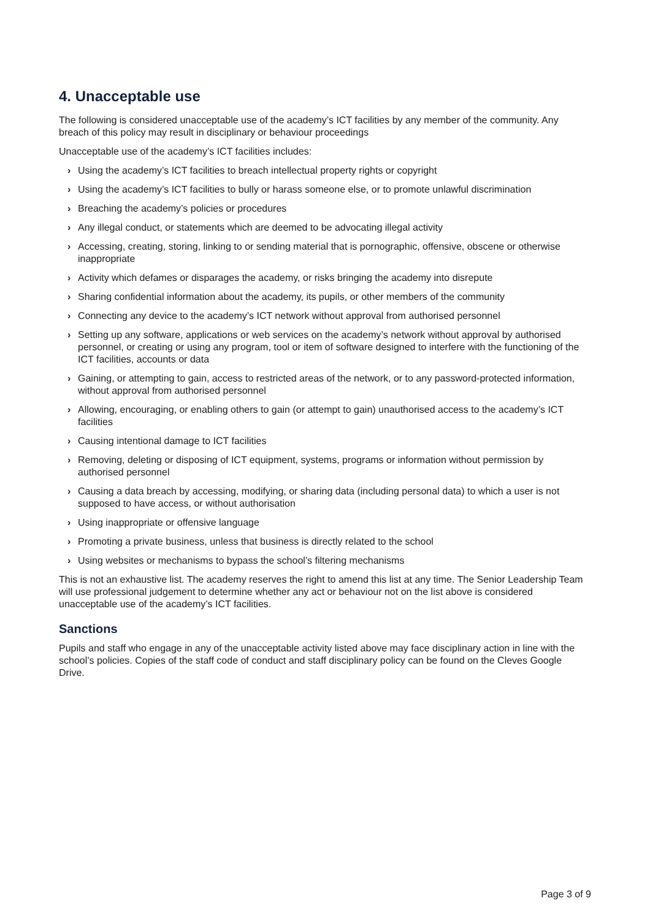4. Unacceptable use
The following is considered unacceptable use of the academy’s ICT facilities by any member of the community. Any breach of this policy may result in disciplinary or behaviour proceedings
Unacceptable use of the academy’s ICT facilities includes:
› Using the academy’s ICT facilities to breach intellectual property rights or copyright
› Using the academy’s ICT facilities to bully or harass someone else, or to promote unlawful discrimination
› Breaching the academy’s policies or procedures
› Any illegal conduct, or statements which are deemed to be advocating illegal activity
› Accessing, creating, storing, linking to or sending material that is pornographic, offensive, obscene or otherwise inappropriate
› Activity which defames or disparages the academy, or risks bringing the academy into disrepute
› Sharing confidential information about the academy, its pupils, or other members of the community
› Connecting any device to the academy’s ICT network without approval from authorised personnel
› Setting up any software, applications or web services on the academy’s network without approval by authorised personnel, or creating or using any program, tool or item of software designed to interfere with the functioning of the ICT facilities, accounts or data
› Gaining, or attempting to gain, access to restricted areas of the network, or to any password-protected information, without approval from authorised personnel
› Allowing, encouraging, or enabling others to gain (or attempt to gain) unauthorised access to the academy’s ICT facilities
› Causing intentional damage to ICT facilities
› Removing, deleting or disposing of ICT equipment, systems, programs or information without permission by authorised personnel
› Causing a data breach by accessing, modifying, or sharing data (including personal data) to which a user is not supposed to have access, or without authorisation
› Using inappropriate or offensive language
› Promoting a private business, unless that business is directly related to the school
› Using websites or mechanisms to bypass the school’s filtering mechanisms
This is not an exhaustive list. The academy reserves the right to amend this list at any time. The Senior Leadership Team will use professional judgement to determine whether any act or behaviour not on the list above is considered unacceptable use of the academy’s ICT facilities.
Sanctions
Pupils and staff who engage in any of the unacceptable activity listed above may face disciplinary action in line with the school’s policies. Copies of the staff code of conduct and staff disciplinary policy can be found on the Cleves Google Drive.
Page 3 of 9